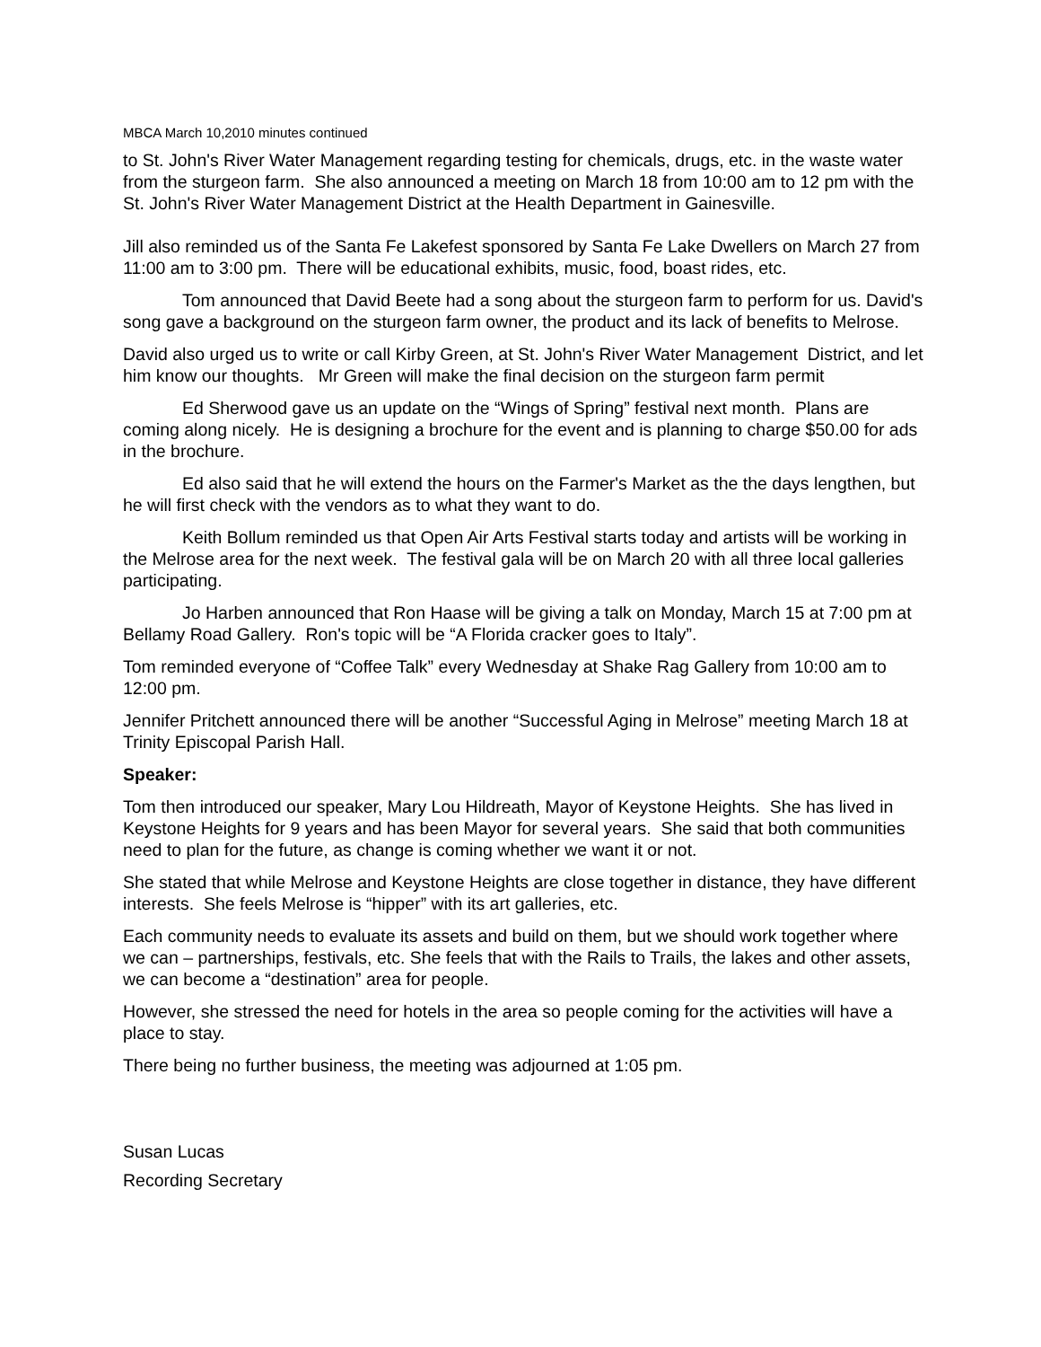MBCA March 10,2010 minutes continued
to St. John's River Water Management regarding testing for chemicals, drugs, etc. in the waste water from the sturgeon farm. She also announced a meeting on March 18 from 10:00 am to 12 pm with the St. John's River Water Management District at the Health Department in Gainesville.
Jill also reminded us of the Santa Fe Lakefest sponsored by Santa Fe Lake Dwellers on March 27 from 11:00 am to 3:00 pm. There will be educational exhibits, music, food, boast rides, etc.
Tom announced that David Beete had a song about the sturgeon farm to perform for us. David's song gave a background on the sturgeon farm owner, the product and its lack of benefits to Melrose.
David also urged us to write or call Kirby Green, at St. John's River Water Management District, and let him know our thoughts. Mr Green will make the final decision on the sturgeon farm permit
Ed Sherwood gave us an update on the “Wings of Spring” festival next month. Plans are coming along nicely. He is designing a brochure for the event and is planning to charge $50.00 for ads in the brochure.
Ed also said that he will extend the hours on the Farmer's Market as the the days lengthen, but he will first check with the vendors as to what they want to do.
Keith Bollum reminded us that Open Air Arts Festival starts today and artists will be working in the Melrose area for the next week. The festival gala will be on March 20 with all three local galleries participating.
Jo Harben announced that Ron Haase will be giving a talk on Monday, March 15 at 7:00 pm at Bellamy Road Gallery. Ron's topic will be “A Florida cracker goes to Italy”.
Tom reminded everyone of “Coffee Talk” every Wednesday at Shake Rag Gallery from 10:00 am to 12:00 pm.
Jennifer Pritchett announced there will be another “Successful Aging in Melrose” meeting March 18 at Trinity Episcopal Parish Hall.
Speaker:
Tom then introduced our speaker, Mary Lou Hildreath, Mayor of Keystone Heights. She has lived in Keystone Heights for 9 years and has been Mayor for several years. She said that both communities need to plan for the future, as change is coming whether we want it or not.
She stated that while Melrose and Keystone Heights are close together in distance, they have different interests. She feels Melrose is “hipper” with its art galleries, etc.
Each community needs to evaluate its assets and build on them, but we should work together where we can – partnerships, festivals, etc. She feels that with the Rails to Trails, the lakes and other assets, we can become a “destination” area for people.
However, she stressed the need for hotels in the area so people coming for the activities will have a place to stay.
There being no further business, the meeting was adjourned at 1:05 pm.
Susan Lucas
Recording Secretary